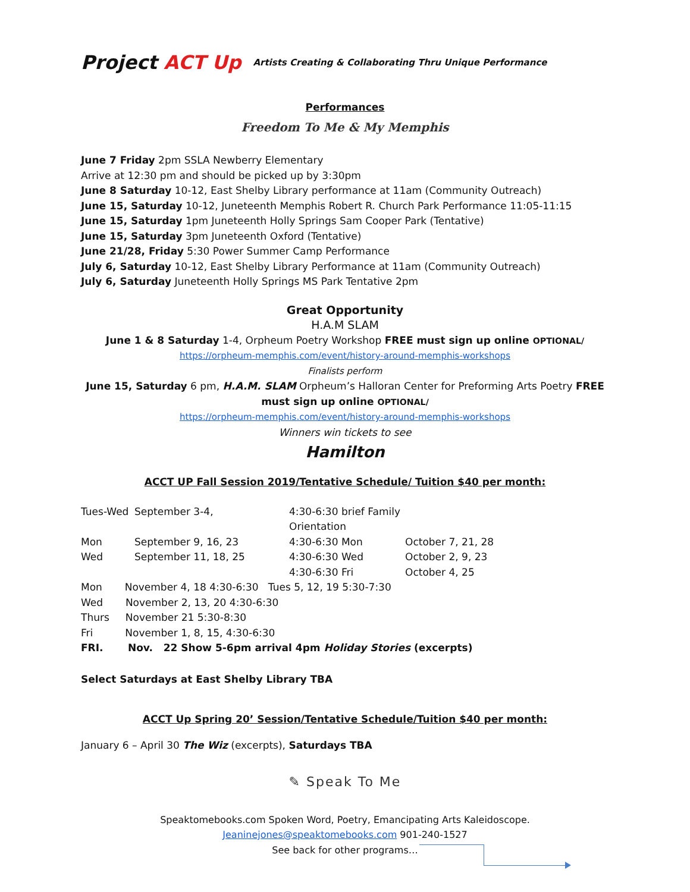Project ACT Up
Artists Creating & Collaborating Thru Unique Performance
Performances
Freedom To Me & My Memphis
June 7 Friday 2pm SSLA Newberry Elementary
Arrive at 12:30 pm and should be picked up by 3:30pm
June 8 Saturday 10-12, East Shelby Library performance at 11am (Community Outreach)
June 15, Saturday 10-12, Juneteenth Memphis Robert R. Church Park Performance 11:05-11:15
June 15, Saturday 1pm Juneteenth Holly Springs Sam Cooper Park (Tentative)
June 15, Saturday 3pm Juneteenth Oxford (Tentative)
June 21/28, Friday 5:30 Power Summer Camp Performance
July 6, Saturday 10-12, East Shelby Library Performance at 11am (Community Outreach)
July 6, Saturday Juneteenth Holly Springs MS Park Tentative 2pm
Great Opportunity
H.A.M SLAM
June 1 & 8 Saturday 1-4, Orpheum Poetry Workshop FREE must sign up online OPTIONAL/
https://orpheum-memphis.com/event/history-around-memphis-workshops
Finalists perform
June 15, Saturday 6 pm, H.A.M. SLAM Orpheum’s Halloran Center for Preforming Arts Poetry FREE must sign up online OPTIONAL/
https://orpheum-memphis.com/event/history-around-memphis-workshops
Winners win tickets to see
Hamilton
ACCT UP Fall Session 2019/Tentative Schedule/ Tuition $40 per month:
Tues-Wed
September 3-4,
4:30-6:30 brief Family Orientation
Mon
September 9, 16, 23
4:30-6:30 Mon
October 7, 21, 28
Wed
September 11, 18, 25
4:30-6:30 Wed
October 2, 9, 23
4:30-6:30 Fri
October 4, 25
Mon November 4, 18 4:30-6:30 Tues 5, 12, 19 5:30-7:30
Wed November 2, 13, 20 4:30-6:30
Thurs November 21 5:30-8:30
Fri November 1, 8, 15, 4:30-6:30
FRI. Nov. 22 Show 5-6pm arrival 4pm Holiday Stories (excerpts)
Select Saturdays at East Shelby Library TBA
ACCT Up Spring 20’ Session/Tentative Schedule/Tuition $40 per month:
January 6 – April 30 The Wiz (excerpts), Saturdays TBA
✎ Speak To Me
Speaktomebooks.com Spoken Word, Poetry, Emancipating Arts Kaleidoscope.
Jeaninejones@speaktomebooks.com 901-240-1527
See back for other programs…